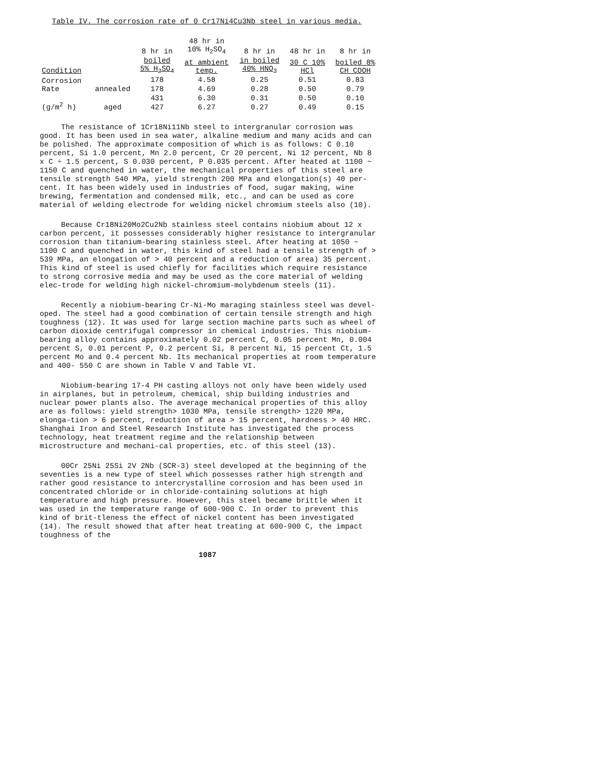Table IV. The corrosion rate of 0 Cr17Ni4Cu3Nb steel in various media.
| | | 8 hr in | 48 hr in 10% H<sub>2</sub>SO<sub>4</sub> | 8 hr in | 48 hr in | 8 hr in |
| --- | --- | --- | --- | --- | --- | --- |
| Condition | | boiled 5% H<sub>2</sub>SO<sub>4</sub> | at ambient temp. | in boiled 40% HNO<sub>3</sub> | 30 C 10% HCl | boiled 8% CH COOH |
| Corrosion Rate | annealed | 178 | 4.58 | 0.25 | 0.51 | 0.83 |
| | | 178 | 4.69 | 0.28 | 0.50 | 0.79 |
| (g/m<sup>2</sup> h) | aged | 431 | 6.30 | 0.31 | 0.50 | 0.10 |
| | | 427 | 6.27 | 0.27 | 0.49 | 0.15 |
The resistance of 1Cr18Ni11Nb steel to intergranular corrosion was good. It has been used in sea water, alkaline medium and many acids and can be polished. The approximate composition of which is as follows: C 0.10 percent, Si 1.0 percent, Mn 2.0 percent, Cr 20 percent, Ni 12 percent, Nb 8 x C ÷ 1.5 percent, S 0.030 percent, P 0.035 percent. After heated at 1100 ~ 1150 C and quenched in water, the mechanical properties of this steel are tensile strength 540 MPa, yield strength 200 MPa and elongation(s) 40 per-cent. It has been widely used in industries of food, sugar making, wine brewing, fermentation and condensed milk, etc., and can be used as core material of welding electrode for welding nickel chromium steels also (10).
Because Cr18Ni20Mo2Cu2Nb stainless steel contains niobium about 12 x carbon percent, it possesses considerably higher resistance to intergranular corrosion than titanium-bearing stainless steel. After heating at 1050 ~ 1100 C and quenched in water, this kind of steel had a tensile strength of > 539 MPa, an elongation of > 40 percent and a reduction of area) 35 percent. This kind of steel is used chiefly for facilities which require resistance to strong corrosive media and may be used as the core material of welding elec-trode for welding high nickel-chromium-molybdenum steels (11).
Recently a niobium-bearing Cr-Ni-Mo maraging stainless steel was devel-oped. The steel had a good combination of certain tensile strength and high toughness (12). It was used for large section machine parts such as wheel of carbon dioxide centrifugal compressor in chemical industries. This niobium-bearing alloy contains approximately 0.02 percent C, 0.05 percent Mn, 0.004 percent S, 0.01 percent P, 0.2 percent Si, 8 percent Ni, 15 percent Ct, 1.5 percent Mo and 0.4 percent Nb. Its mechanical properties at room temperature and 400- 550 C are shown in Table V and Table VI.
Niobium-bearing 17-4 PH casting alloys not only have been widely used in airplanes, but in petroleum, chemical, ship building industries and nuclear power plants also. The average mechanical properties of this alloy are as follows: yield strength> 1030 MPa, tensile strength> 1220 MPa, elonga-tion > 6 percent, reduction of area > 15 percent, hardness > 40 HRC. Shanghai Iron and Steel Research Institute has investigated the process technology, heat treatment regime and the relationship between microstructure and mechani-cal properties, etc. of this steel (13).
00Cr 25Ni 25Si 2V 2Nb (SCR-3) steel developed at the beginning of the seventies is a new type of steel which possesses rather high strength and rather good resistance to intercrystalline corrosion and has been used in concentrated chloride or in chloride-containing solutions at high temperature and high pressure. However, this steel became brittle when it was used in the temperature range of 600-900 C. In order to prevent this kind of brit-tleness the effect of nickel content has been investigated (14). The result showed that after heat treating at 600-900 C, the impact toughness of the
1087